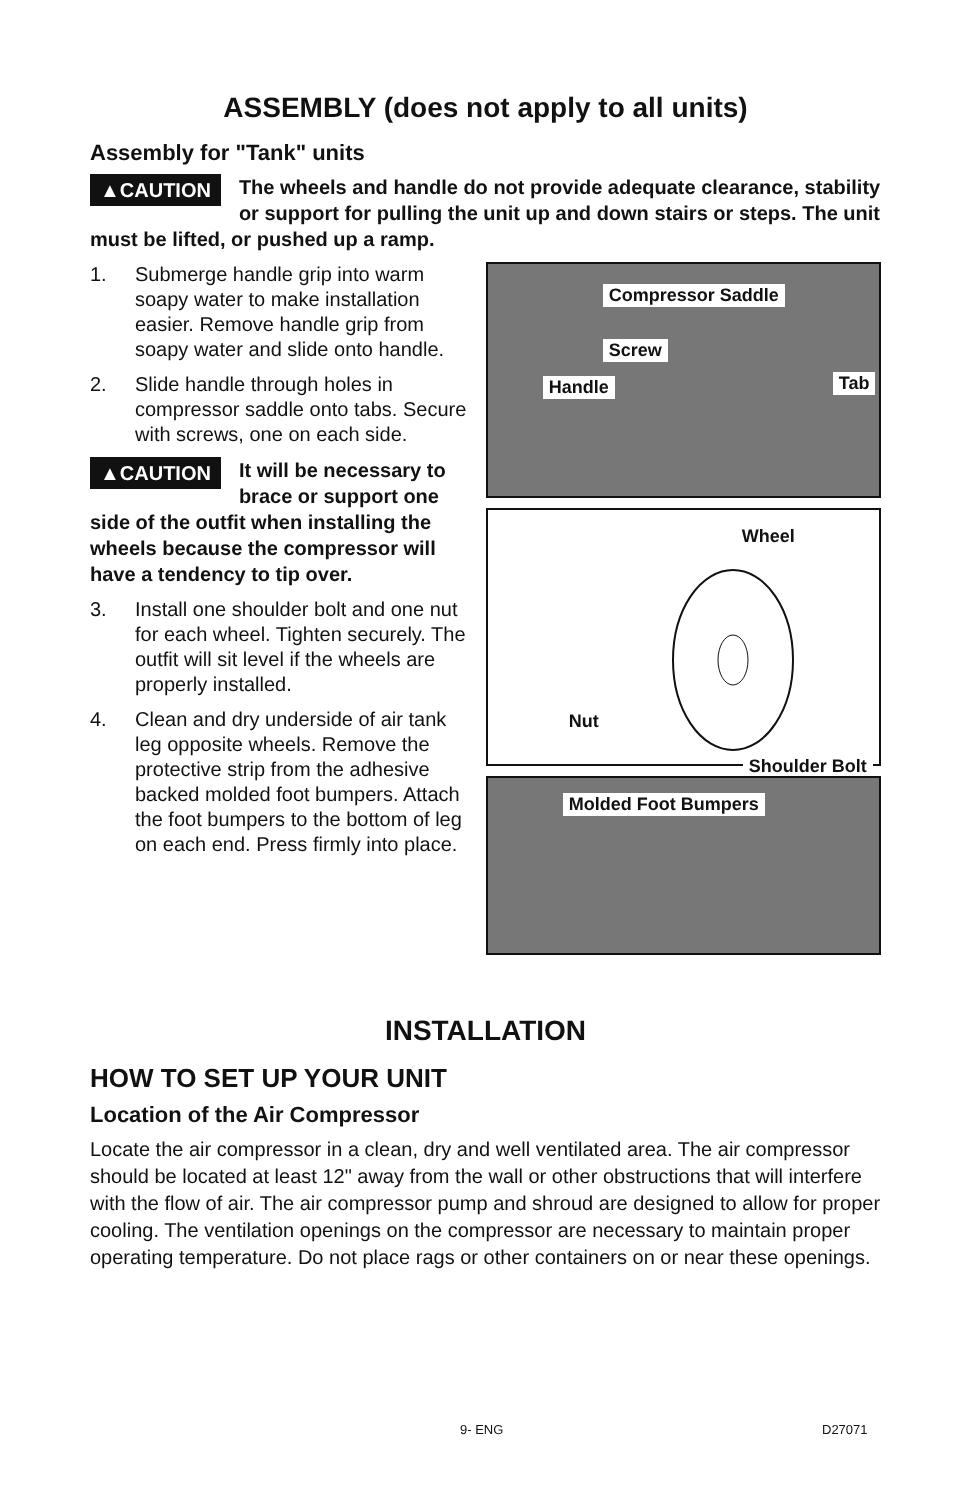ASSEMBLY (does not apply to all units)
Assembly for "Tank" units
▲CAUTION The wheels and handle do not provide adequate clearance, stability or support for pulling the unit up and down stairs or steps. The unit must be lifted, or pushed up a ramp.
1. Submerge handle grip into warm soapy water to make installation easier. Remove handle grip from soapy water and slide onto handle.
2. Slide handle through holes in compressor saddle onto tabs. Secure with screws, one on each side.
▲CAUTION It will be necessary to brace or support one side of the outfit when installing the wheels because the compressor will have a tendency to tip over.
3. Install one shoulder bolt and one nut for each wheel. Tighten securely. The outfit will sit level if the wheels are properly installed.
4. Clean and dry underside of air tank leg opposite wheels. Remove the protective strip from the adhesive backed molded foot bumpers. Attach the foot bumpers to the bottom of leg on each end. Press firmly into place.
Compressor Saddle
Screw
Handle Tab
Wheel
Nut
Shoulder Bolt
Molded Foot Bumpers
INSTALLATION
HOW TO SET UP YOUR UNIT
Location of the Air Compressor
Locate the air compressor in a clean, dry and well ventilated area. The air compressor should be located at least 12" away from the wall or other obstructions that will interfere with the flow of air. The air compressor pump and shroud are designed to allow for proper cooling. The ventilation openings on the compressor are necessary to maintain proper operating temperature. Do not place rags or other containers on or near these openings.
9- ENG D27071